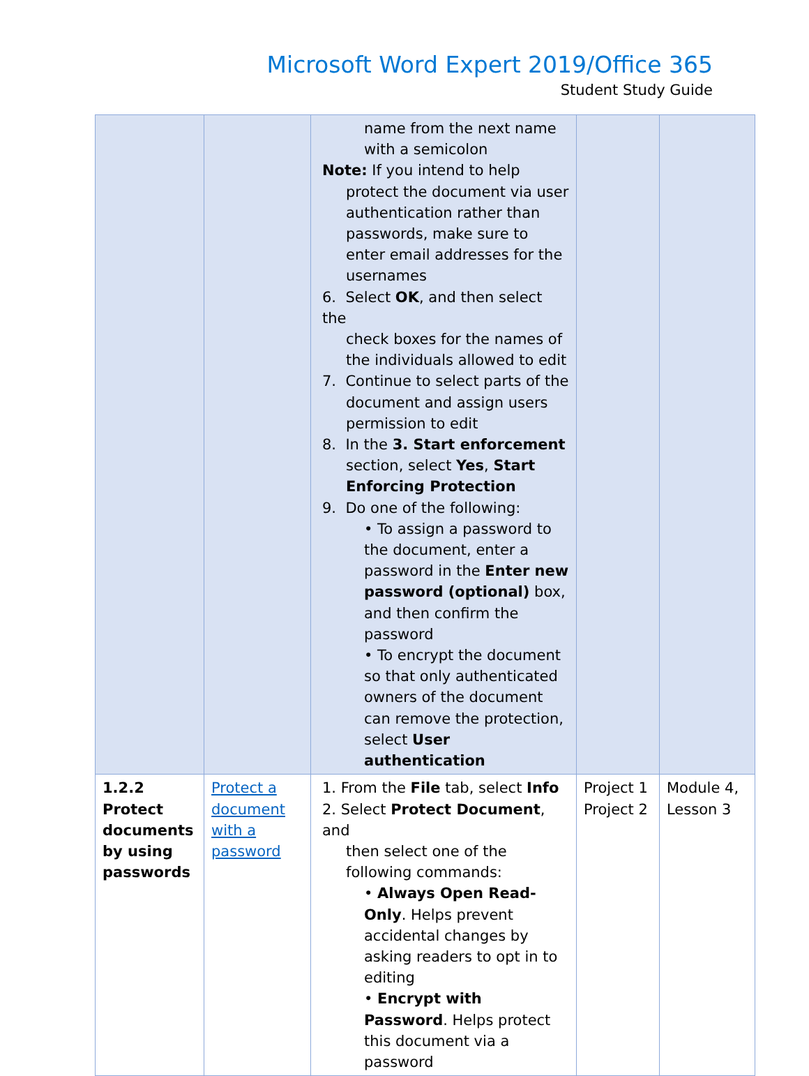Microsoft Word Expert 2019/Office 365
Student Study Guide
| | | name from the next name with a semicolon Note: If you intend to help protect the document via user authentication rather than passwords, make sure to enter email addresses for the usernames 6. Select OK , and then select the check boxes for the names of the individuals allowed to edit 7. Continue to select parts of the document and assign users permission to edit 8. In the 3. Start enforcement section, select Yes , Start Enforcing Protection 9. Do one of the following: • To assign a password to the document, enter a password in the Enter new password (optional) box, and then confirm the password • To encrypt the document so that only authenticated owners of the document can remove the protection, select User authentication | | |
| 1.2.2 Protect documents by using passwords | Protect a document with a password | 1. From the File tab, select Info 2. Select Protect Document , and then select one of the following commands: • Always Open Read-Only . Helps prevent accidental changes by asking readers to opt in to editing • Encrypt with Password . Helps protect this document via a password | Project 1 Project 2 | Module 4, Lesson 3 |